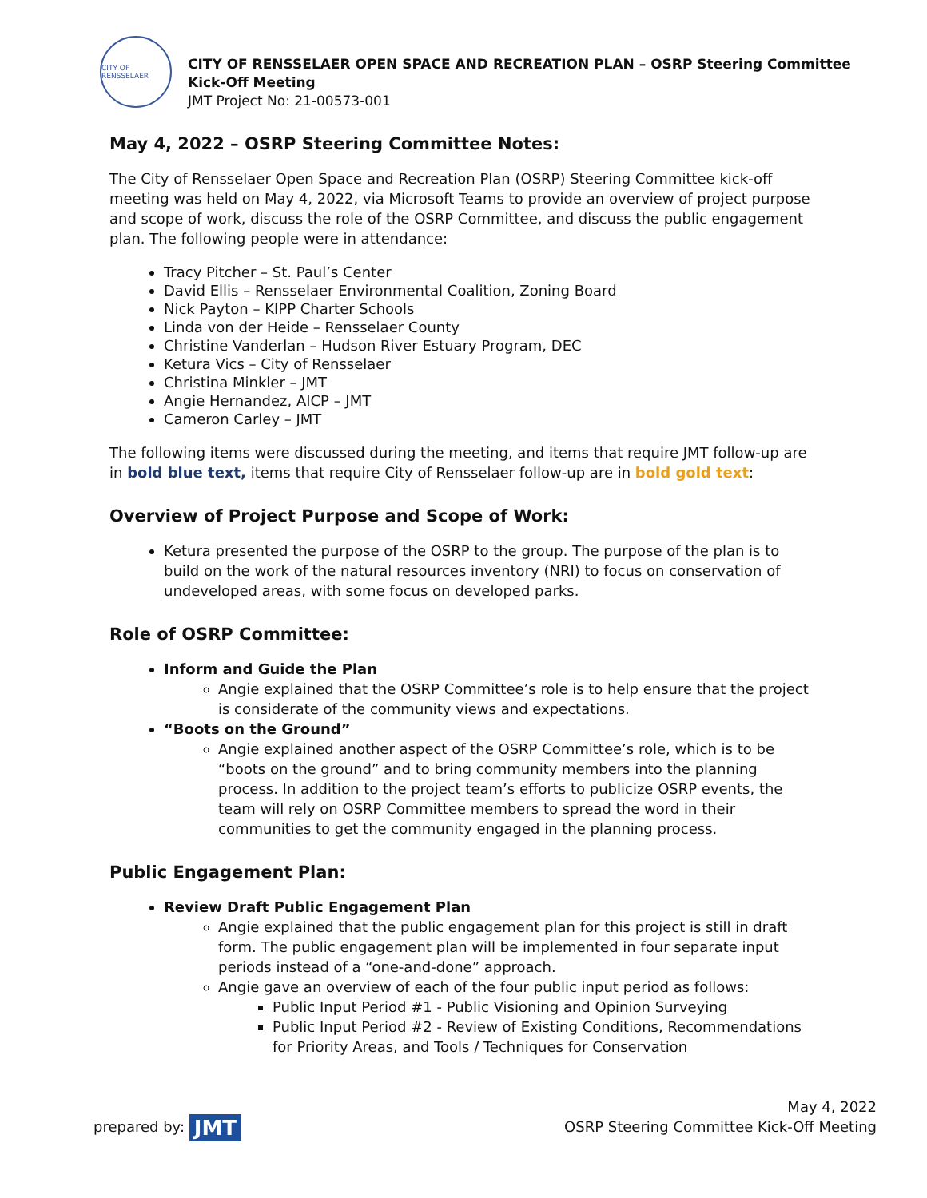CITY OF RENSSELAER
CITY OF RENSSELAER OPEN SPACE AND RECREATION PLAN – OSRP Steering Committee
Kick-Off Meeting
JMT Project No: 21-00573-001
May 4, 2022 – OSRP Steering Committee Notes:
The City of Rensselaer Open Space and Recreation Plan (OSRP) Steering Committee kick-off meeting was held on May 4, 2022, via Microsoft Teams to provide an overview of project purpose and scope of work, discuss the role of the OSRP Committee, and discuss the public engagement plan. The following people were in attendance:
Tracy Pitcher – St. Paul’s Center
David Ellis – Rensselaer Environmental Coalition, Zoning Board
Nick Payton – KIPP Charter Schools
Linda von der Heide – Rensselaer County
Christine Vanderlan – Hudson River Estuary Program, DEC
Ketura Vics – City of Rensselaer
Christina Minkler – JMT
Angie Hernandez, AICP – JMT
Cameron Carley – JMT
The following items were discussed during the meeting, and items that require JMT follow-up are in bold blue text, items that require City of Rensselaer follow-up are in bold gold text:
Overview of Project Purpose and Scope of Work:
Ketura presented the purpose of the OSRP to the group. The purpose of the plan is to build on the work of the natural resources inventory (NRI) to focus on conservation of undeveloped areas, with some focus on developed parks.
Role of OSRP Committee:
Inform and Guide the Plan
Angie explained that the OSRP Committee’s role is to help ensure that the project is considerate of the community views and expectations.
“Boots on the Ground”
Angie explained another aspect of the OSRP Committee’s role, which is to be “boots on the ground” and to bring community members into the planning process. In addition to the project team’s efforts to publicize OSRP events, the team will rely on OSRP Committee members to spread the word in their communities to get the community engaged in the planning process.
Public Engagement Plan:
Review Draft Public Engagement Plan
Angie explained that the public engagement plan for this project is still in draft form. The public engagement plan will be implemented in four separate input periods instead of a “one-and-done” approach.
Angie gave an overview of each of the four public input period as follows:
Public Input Period #1 - Public Visioning and Opinion Surveying
Public Input Period #2 - Review of Existing Conditions, Recommendations for Priority Areas, and Tools / Techniques for Conservation
prepared by: JMT
May 4, 2022
OSRP Steering Committee Kick-Off Meeting